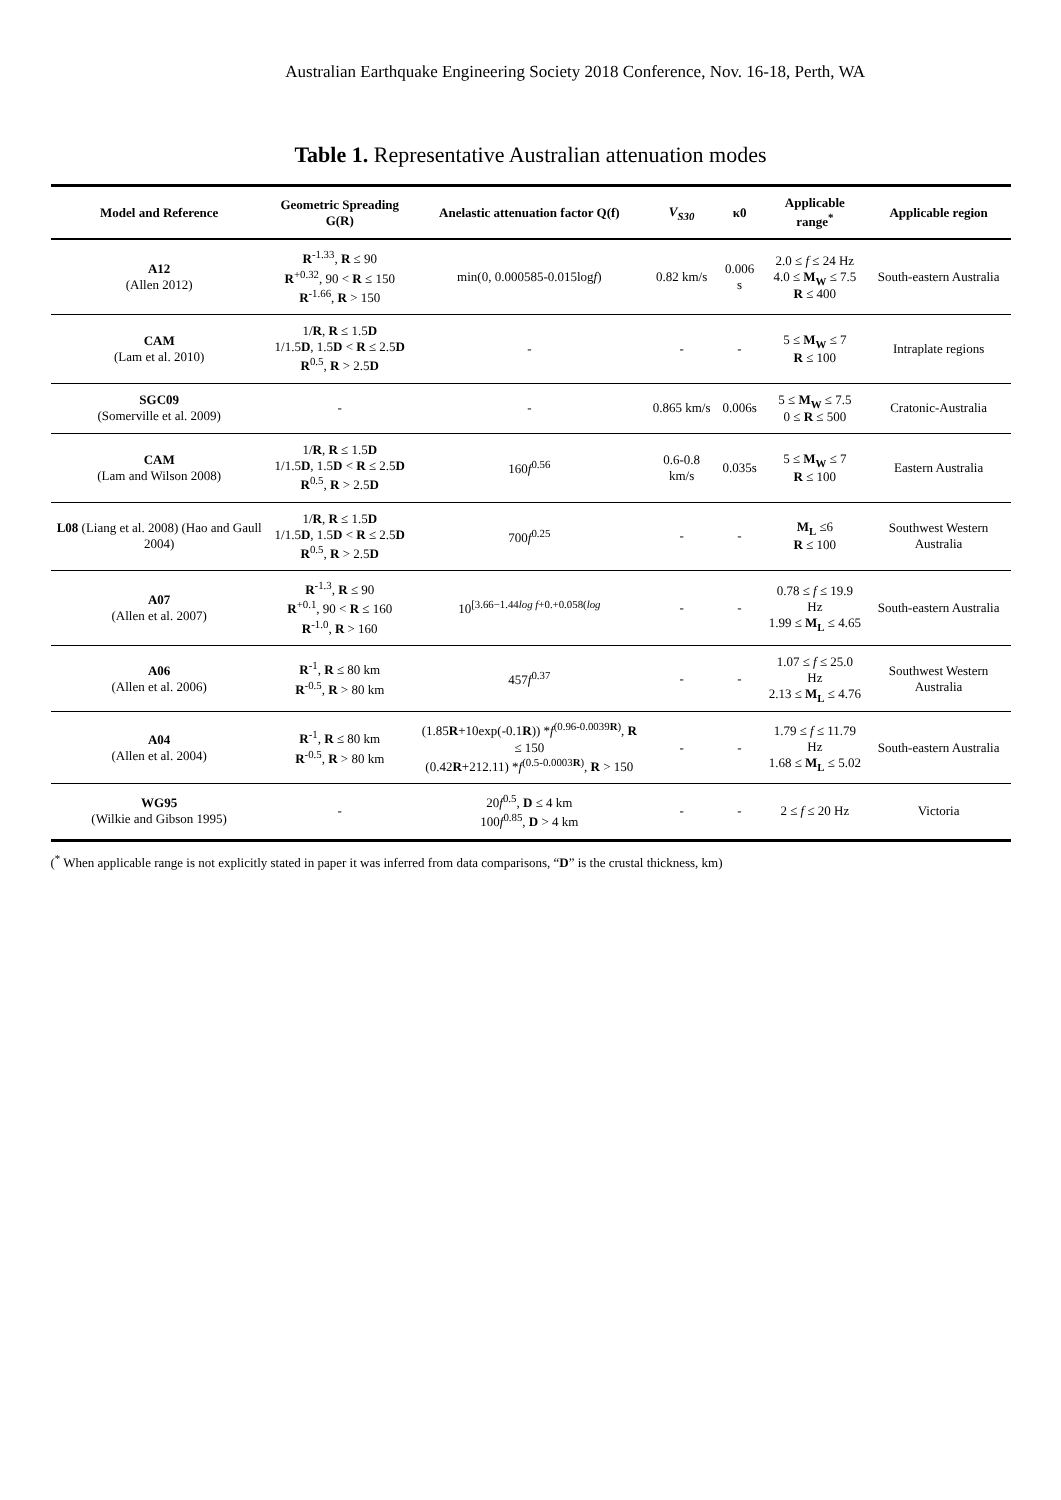Australian Earthquake Engineering Society 2018 Conference, Nov. 16-18, Perth, WA
Table 1. Representative Australian attenuation modes
| Model and Reference | Geometric Spreading G(R) | Anelastic attenuation factor Q(f) | V<sub>S30</sub> | κ0 | Applicable range<sup>*</sup> | Applicable region |
| --- | --- | --- | --- | --- | --- | --- |
| A12 (Allen 2012) | R<sup>-1.33</sup>, R ≤ 90 R<sup>+0.32</sup>, 90 < R ≤ 150 R<sup>-1.66</sup>, R > 150 | min(0, 0.000585-0.015log f ) | 0.82 km/s | 0.006 s | 2.0 ≤ f ≤ 24 Hz 4.0 ≤ M<sub>W</sub> ≤ 7.5 R ≤ 400 | South-eastern Australia |
| CAM (Lam et al. 2010) | 1/ R , R ≤ 1.5 D 1/1.5 D , 1.5 D < R ≤ 2.5 D R<sup>0.5</sup>, R > 2.5 D | - | - | - | 5 ≤ M<sub>W</sub> ≤ 7 R ≤ 100 | Intraplate regions |
| SGC09 (Somerville et al. 2009) | - | - | 0.865 km/s | 0.006s | 5 ≤ M<sub>W</sub> ≤ 7.5 0 ≤ R ≤ 500 | Cratonic-Australia |
| CAM (Lam and Wilson 2008) | 1/ R , R ≤ 1.5 D 1/1.5 D , 1.5 D < R ≤ 2.5 D R<sup>0.5</sup>, R > 2.5 D | 160 f<sup>0.56</sup> | 0.6-0.8 km/s | 0.035s | 5 ≤ M<sub>W</sub> ≤ 7 R ≤ 100 | Eastern Australia |
| L08 (Liang et al. 2008) (Hao and Gaull 2004) | 1/ R , R ≤ 1.5 D 1/1.5 D , 1.5 D < R ≤ 2.5 D R<sup>0.5</sup>, R > 2.5 D | 700 f<sup>0.25</sup> | - | - | M<sub>L</sub> ≤6 R ≤ 100 | Southwest Western Australia |
| A07 (Allen et al. 2007) | R<sup>-1.3</sup>, R ≤ 90 R<sup>+0.1</sup>, 90 < R ≤ 160 R<sup>-1.0</sup>, R > 160 | 10<sup>[3.66−1.44log f+0.+0.058(log</sup> | - | - | 0.78 ≤ f ≤ 19.9 Hz 1.99 ≤ M<sub>L</sub> ≤ 4.65 | South-eastern Australia |
| A06 (Allen et al. 2006) | R<sup>-1</sup>, R ≤ 80 km R<sup>-0.5</sup>, R > 80 km | 457 f<sup>0.37</sup> | - | - | 1.07 ≤ f ≤ 25.0 Hz 2.13 ≤ M<sub>L</sub> ≤ 4.76 | Southwest Western Australia |
| A04 (Allen et al. 2004) | R<sup>-1</sup>, R ≤ 80 km R<sup>-0.5</sup>, R > 80 km | (1.85 R +10exp(-0.1 R )) * f<sup>(0.96-0.0039R)</sup>, R ≤ 150 (0.42 R +212.11) * f<sup>(0.5-0.0003R)</sup>, R > 150 | - | - | 1.79 ≤ f ≤ 11.79 Hz 1.68 ≤ M<sub>L</sub> ≤ 5.02 | South-eastern Australia |
| WG95 (Wilkie and Gibson 1995) | - | 20 f<sup>0.5</sup>, D ≤ 4 km 100 f<sup>0.85</sup>, D > 4 km | - | - | 2 ≤ f ≤ 20 Hz | Victoria |
(<sup>*</sup> When applicable range is not explicitly stated in paper it was inferred from data comparisons, “D” is the crustal thickness, km)